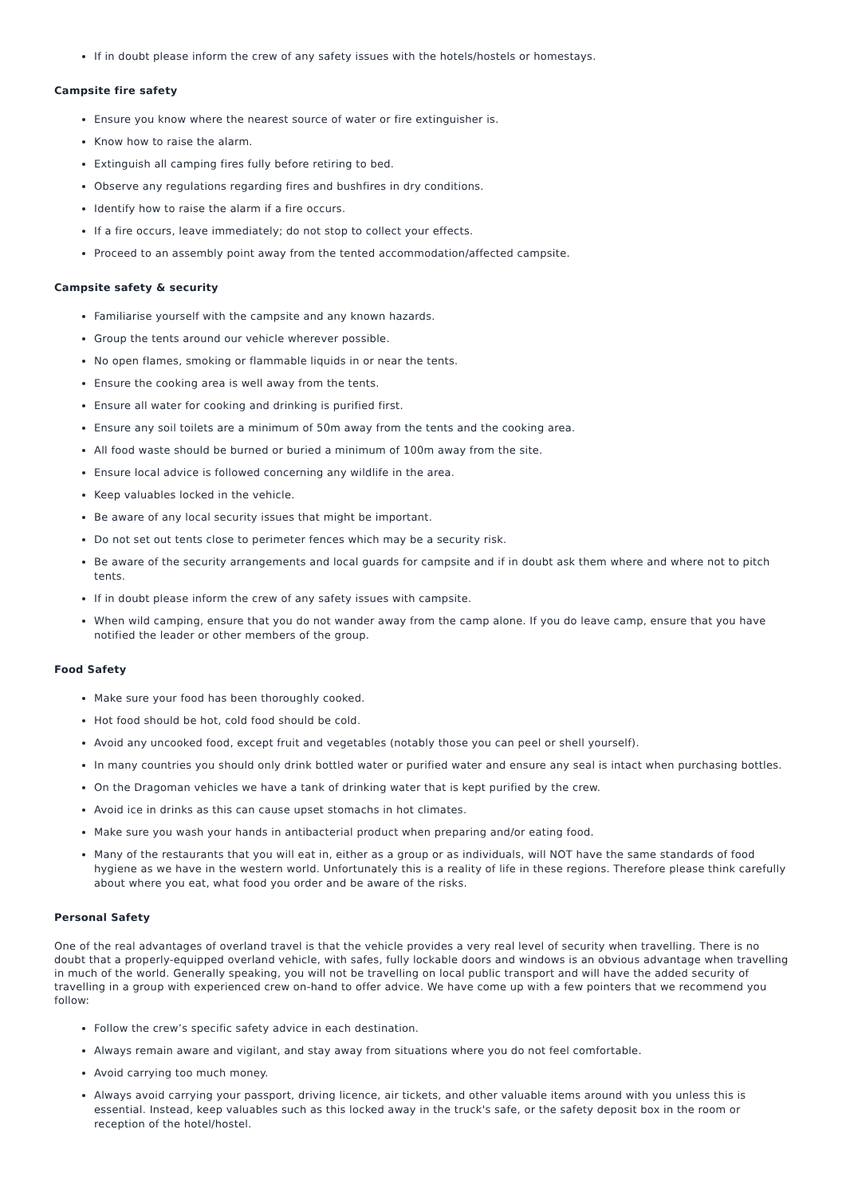If in doubt please inform the crew of any safety issues with the hotels/hostels or homestays.
Campsite fire safety
Ensure you know where the nearest source of water or fire extinguisher is.
Know how to raise the alarm.
Extinguish all camping fires fully before retiring to bed.
Observe any regulations regarding fires and bushfires in dry conditions.
Identify how to raise the alarm if a fire occurs.
If a fire occurs, leave immediately; do not stop to collect your effects.
Proceed to an assembly point away from the tented accommodation/affected campsite.
Campsite safety & security
Familiarise yourself with the campsite and any known hazards.
Group the tents around our vehicle wherever possible.
No open flames, smoking or flammable liquids in or near the tents.
Ensure the cooking area is well away from the tents.
Ensure all water for cooking and drinking is purified first.
Ensure any soil toilets are a minimum of 50m away from the tents and the cooking area.
All food waste should be burned or buried a minimum of 100m away from the site.
Ensure local advice is followed concerning any wildlife in the area.
Keep valuables locked in the vehicle.
Be aware of any local security issues that might be important.
Do not set out tents close to perimeter fences which may be a security risk.
Be aware of the security arrangements and local guards for campsite and if in doubt ask them where and where not to pitch tents.
If in doubt please inform the crew of any safety issues with campsite.
When wild camping, ensure that you do not wander away from the camp alone. If you do leave camp, ensure that you have notified the leader or other members of the group.
Food Safety
Make sure your food has been thoroughly cooked.
Hot food should be hot, cold food should be cold.
Avoid any uncooked food, except fruit and vegetables (notably those you can peel or shell yourself).
In many countries you should only drink bottled water or purified water and ensure any seal is intact when purchasing bottles.
On the Dragoman vehicles we have a tank of drinking water that is kept purified by the crew.
Avoid ice in drinks as this can cause upset stomachs in hot climates.
Make sure you wash your hands in antibacterial product when preparing and/or eating food.
Many of the restaurants that you will eat in, either as a group or as individuals, will NOT have the same standards of food hygiene as we have in the western world. Unfortunately this is a reality of life in these regions. Therefore please think carefully about where you eat, what food you order and be aware of the risks.
Personal Safety
One of the real advantages of overland travel is that the vehicle provides a very real level of security when travelling. There is no doubt that a properly-equipped overland vehicle, with safes, fully lockable doors and windows is an obvious advantage when travelling in much of the world. Generally speaking, you will not be travelling on local public transport and will have the added security of travelling in a group with experienced crew on-hand to offer advice. We have come up with a few pointers that we recommend you follow:
Follow the crew’s specific safety advice in each destination.
Always remain aware and vigilant, and stay away from situations where you do not feel comfortable.
Avoid carrying too much money.
Always avoid carrying your passport, driving licence, air tickets, and other valuable items around with you unless this is essential. Instead, keep valuables such as this locked away in the truck's safe, or the safety deposit box in the room or reception of the hotel/hostel.